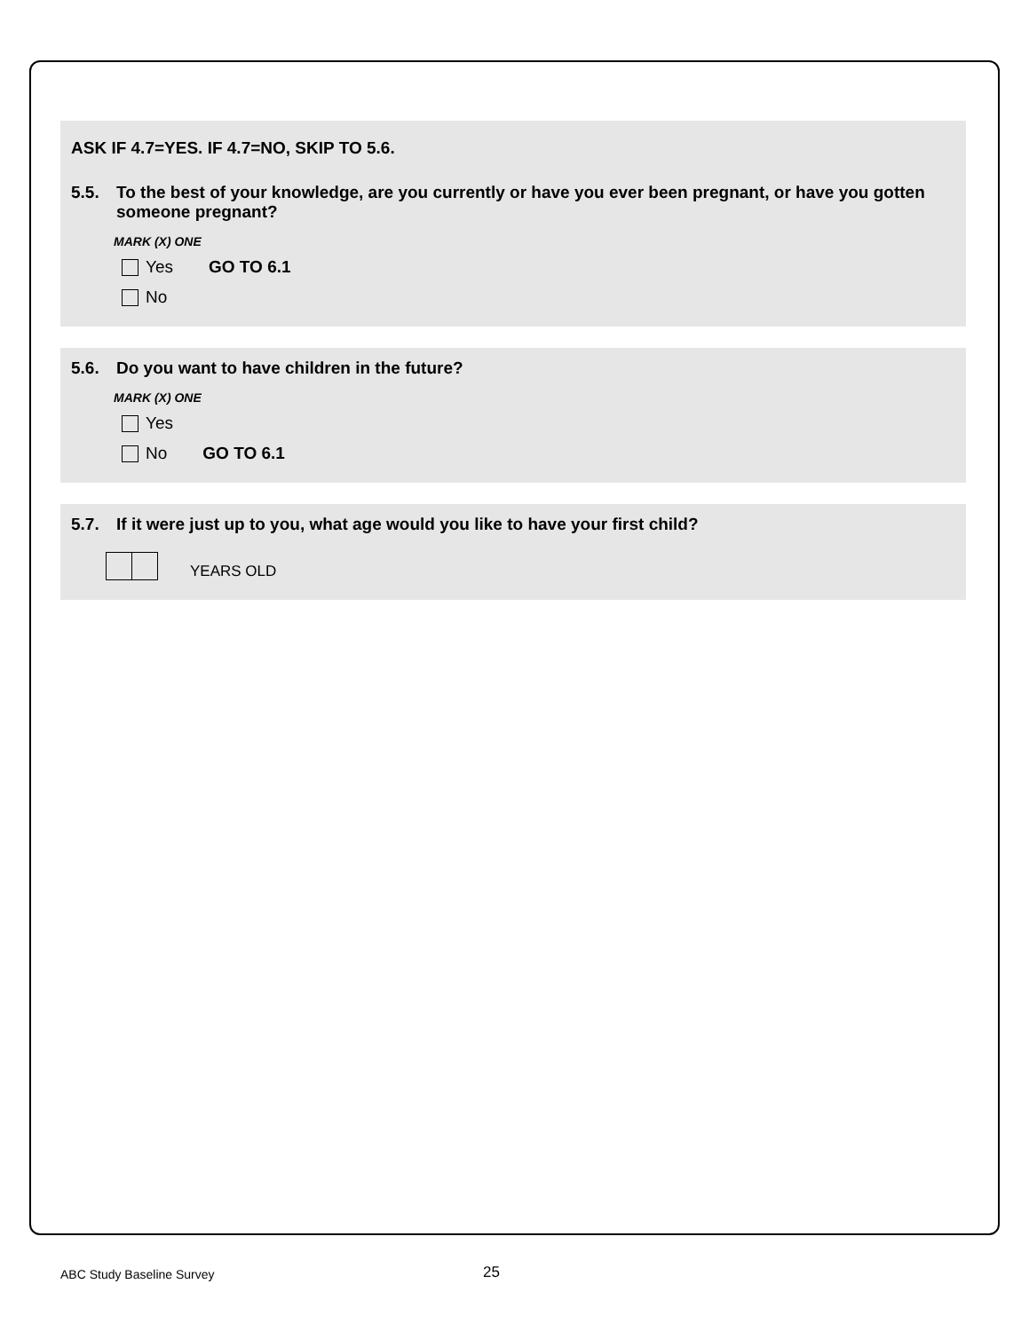ASK IF 4.7=YES. IF 4.7=NO, SKIP TO 5.6.
5.5. To the best of your knowledge, are you currently or have you ever been pregnant, or have you gotten someone pregnant?
MARK (X) ONE
Yes GO TO 6.1
No
5.6. Do you want to have children in the future?
MARK (X) ONE
Yes
No GO TO 6.1
5.7. If it were just up to you, what age would you like to have your first child?
YEARS OLD
ABC Study Baseline Survey 25